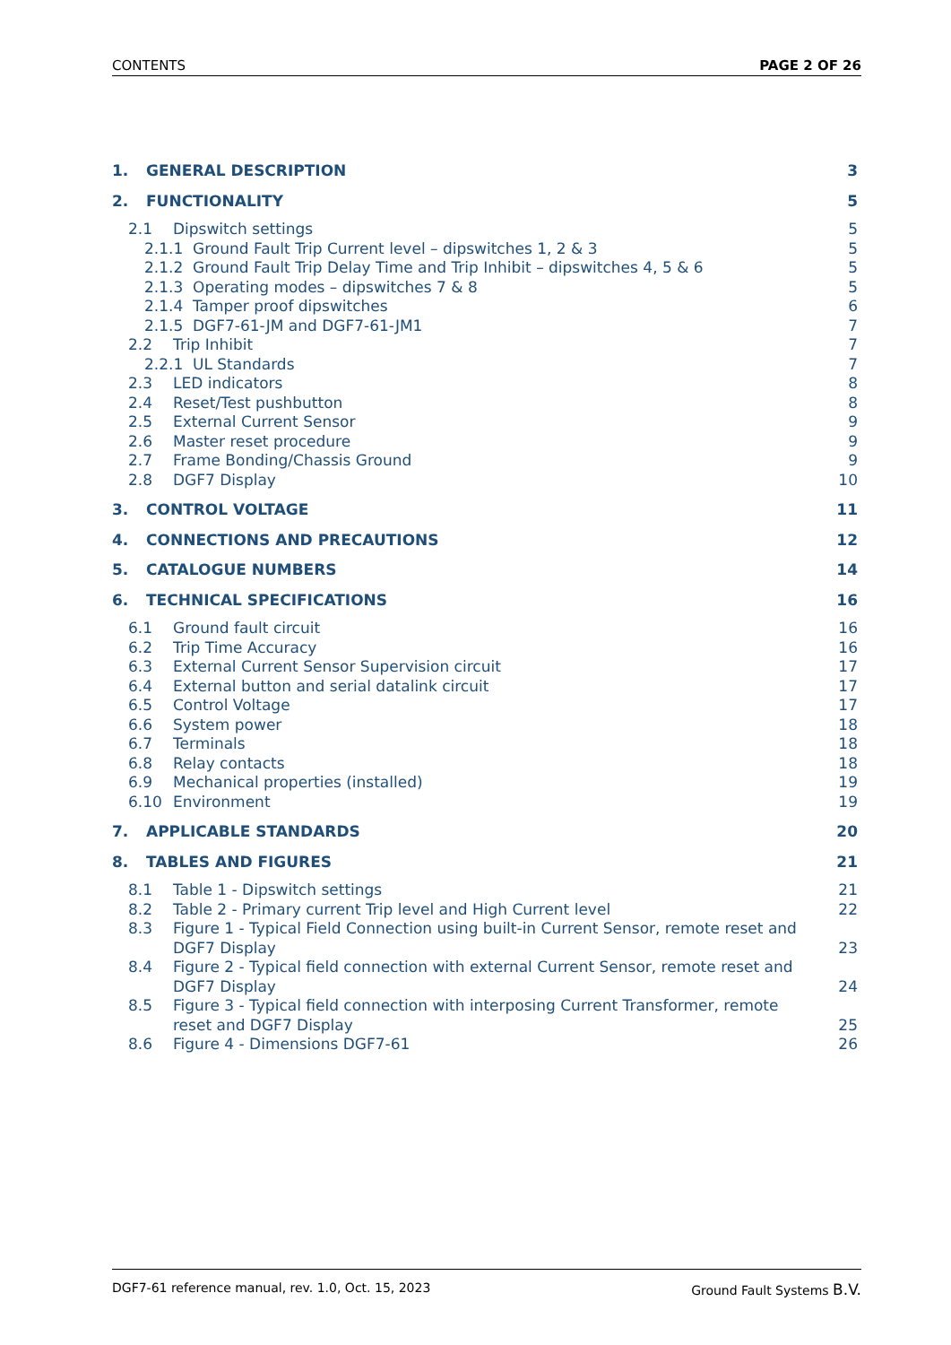CONTENTS PAGE 2 OF 26
1. GENERAL DESCRIPTION 3
2. FUNCTIONALITY 5
2.1 Dipswitch settings 5
2.1.1 Ground Fault Trip Current level – dipswitches 1, 2 & 3 5
2.1.2 Ground Fault Trip Delay Time and Trip Inhibit – dipswitches 4, 5 & 6 5
2.1.3 Operating modes – dipswitches 7 & 8 5
2.1.4 Tamper proof dipswitches 6
2.1.5 DGF7-61-JM and DGF7-61-JM1 7
2.2 Trip Inhibit 7
2.2.1 UL Standards 7
2.3 LED indicators 8
2.4 Reset/Test pushbutton 8
2.5 External Current Sensor 9
2.6 Master reset procedure 9
2.7 Frame Bonding/Chassis Ground 9
2.8 DGF7 Display 10
3. CONTROL VOLTAGE 11
4. CONNECTIONS AND PRECAUTIONS 12
5. CATALOGUE NUMBERS 14
6. TECHNICAL SPECIFICATIONS 16
6.1 Ground fault circuit 16
6.2 Trip Time Accuracy 16
6.3 External Current Sensor Supervision circuit 17
6.4 External button and serial datalink circuit 17
6.5 Control Voltage 17
6.6 System power 18
6.7 Terminals 18
6.8 Relay contacts 18
6.9 Mechanical properties (installed) 19
6.10 Environment 19
7. APPLICABLE STANDARDS 20
8. TABLES AND FIGURES 21
8.1 Table 1 - Dipswitch settings 21
8.2 Table 2 - Primary current Trip level and High Current level 22
8.3 Figure 1 - Typical Field Connection using built-in Current Sensor, remote reset and DGF7 Display 23
8.4 Figure 2 - Typical field connection with external Current Sensor, remote reset and DGF7 Display 24
8.5 Figure 3 - Typical field connection with interposing Current Transformer, remote reset and DGF7 Display 25
8.6 Figure 4 - Dimensions DGF7-61 26
DGF7-61 reference manual, rev. 1.0, Oct. 15, 2023 Ground Fault Systems B.V.